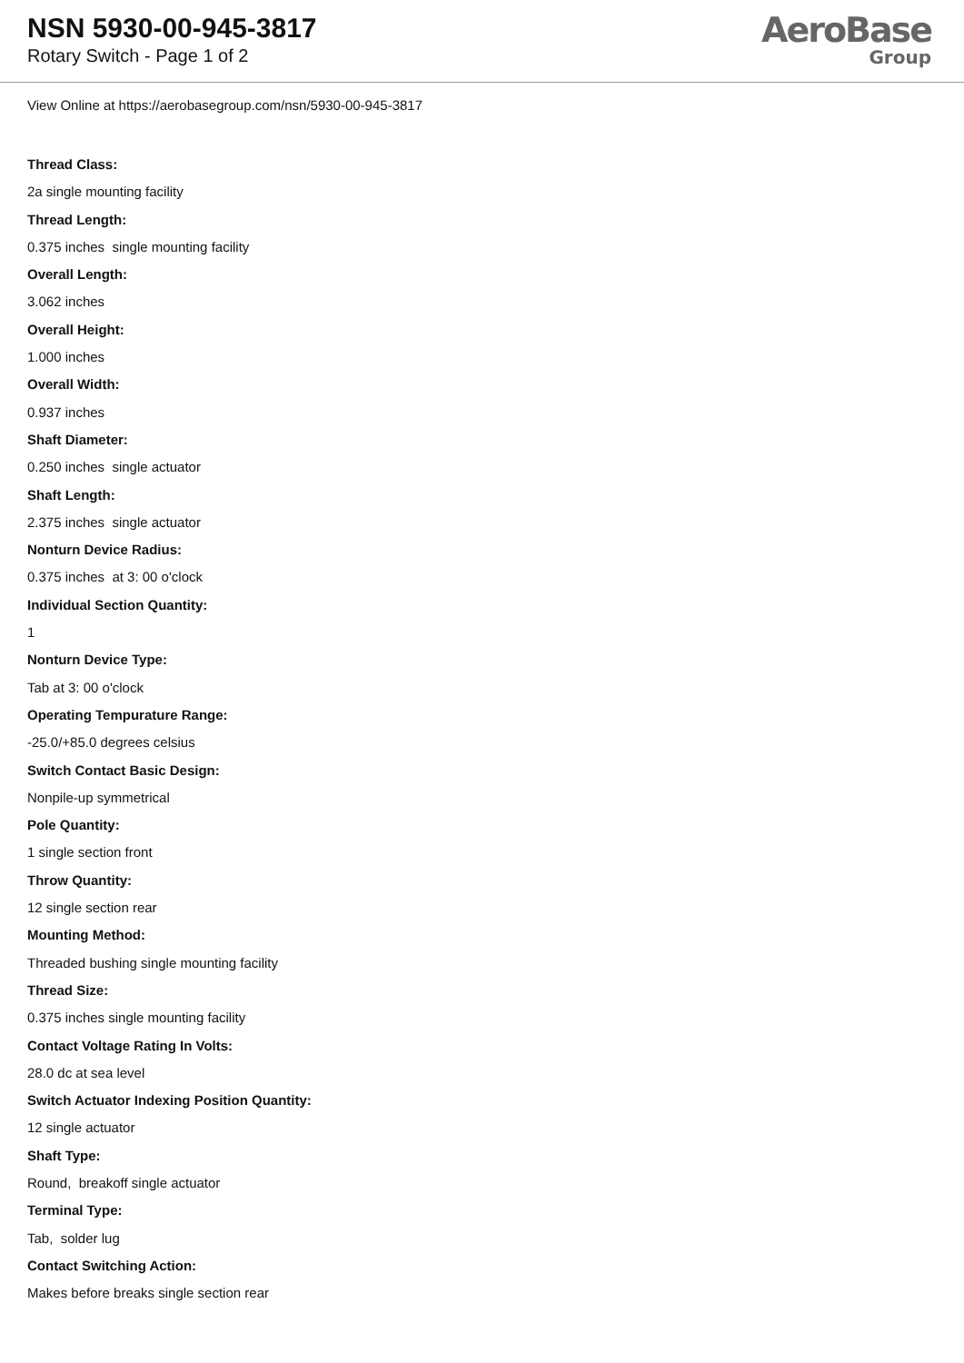NSN 5930-00-945-3817
Rotary Switch - Page 1 of 2
AeroBase
Group
View Online at https://aerobasegroup.com/nsn/5930-00-945-3817
Thread Class:
2a single mounting facility
Thread Length:
0.375 inches single mounting facility
Overall Length:
3.062 inches
Overall Height:
1.000 inches
Overall Width:
0.937 inches
Shaft Diameter:
0.250 inches single actuator
Shaft Length:
2.375 inches single actuator
Nonturn Device Radius:
0.375 inches at 3: 00 o'clock
Individual Section Quantity:
1
Nonturn Device Type:
Tab at 3: 00 o'clock
Operating Tempurature Range:
-25.0/+85.0 degrees celsius
Switch Contact Basic Design:
Nonpile-up symmetrical
Pole Quantity:
1 single section front
Throw Quantity:
12 single section rear
Mounting Method:
Threaded bushing single mounting facility
Thread Size:
0.375 inches single mounting facility
Contact Voltage Rating In Volts:
28.0 dc at sea level
Switch Actuator Indexing Position Quantity:
12 single actuator
Shaft Type:
Round, breakoff single actuator
Terminal Type:
Tab, solder lug
Contact Switching Action:
Makes before breaks single section rear